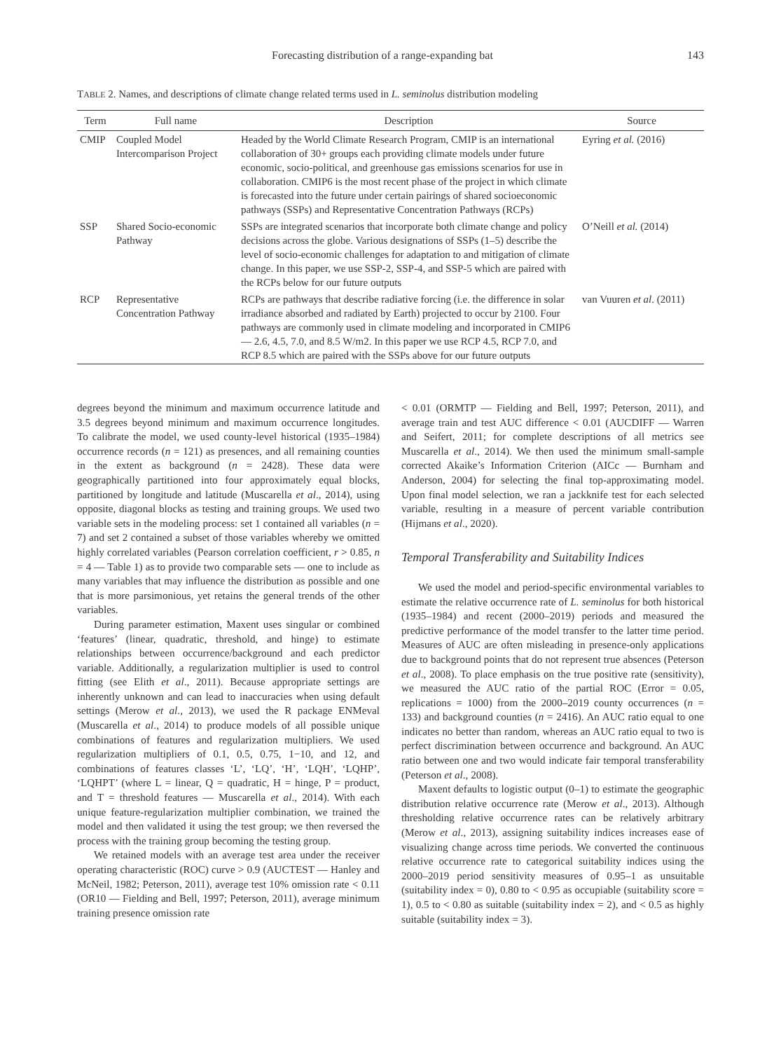Forecasting distribution of a range-expanding bat 143
TABLE 2. Names, and descriptions of climate change related terms used in L. seminolus distribution modeling
| Term | Full name | Description | Source |
| --- | --- | --- | --- |
| CMIP | Coupled Model Intercomparison Project | Headed by the World Climate Research Program, CMIP is an international collaboration of 30+ groups each providing climate models under future economic, socio-political, and greenhouse gas emissions scenarios for use in collaboration. CMIP6 is the most recent phase of the project in which climate is forecasted into the future under certain pairings of shared socioeconomic pathways (SSPs) and Representative Concentration Pathways (RCPs) | Eyring et al. (2016) |
| SSP | Shared Socio-economic Pathway | SSPs are integrated scenarios that incorporate both climate change and policy decisions across the globe. Various designations of SSPs (1–5) describe the level of socio-economic challenges for adaptation to and mitigation of climate change. In this paper, we use SSP-2, SSP-4, and SSP-5 which are paired with the RCPs below for our future outputs | O’Neill et al. (2014) |
| RCP | Representative Concentration Pathway | RCPs are pathways that describe radiative forcing (i.e. the difference in solar irradiance absorbed and radiated by Earth) projected to occur by 2100. Four pathways are commonly used in climate modeling and incorporated in CMIP6 — 2.6, 4.5, 7.0, and 8.5 W/m2. In this paper we use RCP 4.5, RCP 7.0, and RCP 8.5 which are paired with the SSPs above for our future outputs | van Vuuren et al . (2011) |
degrees beyond the minimum and maximum occurrence latitude and 3.5 degrees beyond minimum and maximum occurrence longitudes. To calibrate the model, we used county-level historical (1935–1984) occurrence records (n = 121) as presences, and all remaining counties in the extent as background (n = 2428). These data were geographically partitioned into four approximately equal blocks, partitioned by longitude and latitude (Muscarella et al., 2014), using opposite, diagonal blocks as testing and training groups. We used two variable sets in the modeling process: set 1 contained all variables (n = 7) and set 2 contained a subset of those variables whereby we omitted highly correlated variables (Pearson correlation coefficient, r > 0.85, n = 4 — Table 1) as to provide two comparable sets — one to include as many variables that may influence the distribution as possible and one that is more parsimonious, yet retains the general trends of the other variables.
During parameter estimation, Maxent uses singular or combined ‘features’ (linear, quadratic, threshold, and hinge) to estimate relationships between occurrence/background and each predictor variable. Additionally, a regularization multiplier is used to control fitting (see Elith et al., 2011). Because appropriate settings are inherently unknown and can lead to inaccuracies when using default settings (Merow et al., 2013), we used the R package ENMeval (Muscarella et al., 2014) to produce models of all possible unique combinations of features and regularization multipliers. We used regularization multipliers of 0.1, 0.5, 0.75, 1−10, and 12, and combinations of features classes ‘L’, ‘LQ’, ‘H’, ‘LQH’, ‘LQHP’, ‘LQHPT’ (where L = linear, Q = quadratic, H = hinge, P = product, and T = threshold features — Muscarella et al., 2014). With each unique feature-regularization multiplier combination, we trained the model and then validated it using the test group; we then reversed the process with the training group becoming the testing group.
We retained models with an average test area under the receiver operating characteristic (ROC) curve > 0.9 (AUCTEST — Hanley and McNeil, 1982; Peterson, 2011), average test 10% omission rate < 0.11 (OR10 — Fielding and Bell, 1997; Peterson, 2011), average minimum training presence omission rate
< 0.01 (ORMTP — Fielding and Bell, 1997; Peterson, 2011), and average train and test AUC difference < 0.01 (AUCDIFF — Warren and Seifert, 2011; for complete descriptions of all metrics see Muscarella et al., 2014). We then used the minimum small-sample corrected Akaike’s Information Criterion (AICc — Burnham and Anderson, 2004) for selecting the final top-approximating model. Upon final model selection, we ran a jackknife test for each selected variable, resulting in a measure of percent variable contribution (Hijmans et al., 2020).
Temporal Transferability and Suitability Indices
We used the model and period-specific environmental variables to estimate the relative occurrence rate of L. seminolus for both historical (1935–1984) and recent (2000–2019) periods and measured the predictive performance of the model transfer to the latter time period. Measures of AUC are often misleading in presence-only applications due to background points that do not represent true absences (Peterson et al., 2008). To place emphasis on the true positive rate (sensitivity), we measured the AUC ratio of the partial ROC (Error = 0.05, replications = 1000) from the 2000–2019 county occurrences (n = 133) and background counties (n = 2416). An AUC ratio equal to one indicates no better than random, whereas an AUC ratio equal to two is perfect discrimination between occurrence and background. An AUC ratio between one and two would indicate fair temporal transferability (Peterson et al., 2008).
Maxent defaults to logistic output (0–1) to estimate the geographic distribution relative occurrence rate (Merow et al., 2013). Although thresholding relative occurrence rates can be relatively arbitrary (Merow et al., 2013), assigning suitability indices increases ease of visualizing change across time periods. We converted the continuous relative occurrence rate to categorical suitability indices using the 2000–2019 period sensitivity measures of 0.95–1 as unsuitable (suitability index = 0), 0.80 to < 0.95 as occupiable (suitability score = 1), 0.5 to < 0.80 as suitable (suitability index = 2), and < 0.5 as highly suitable (suitability index = 3).